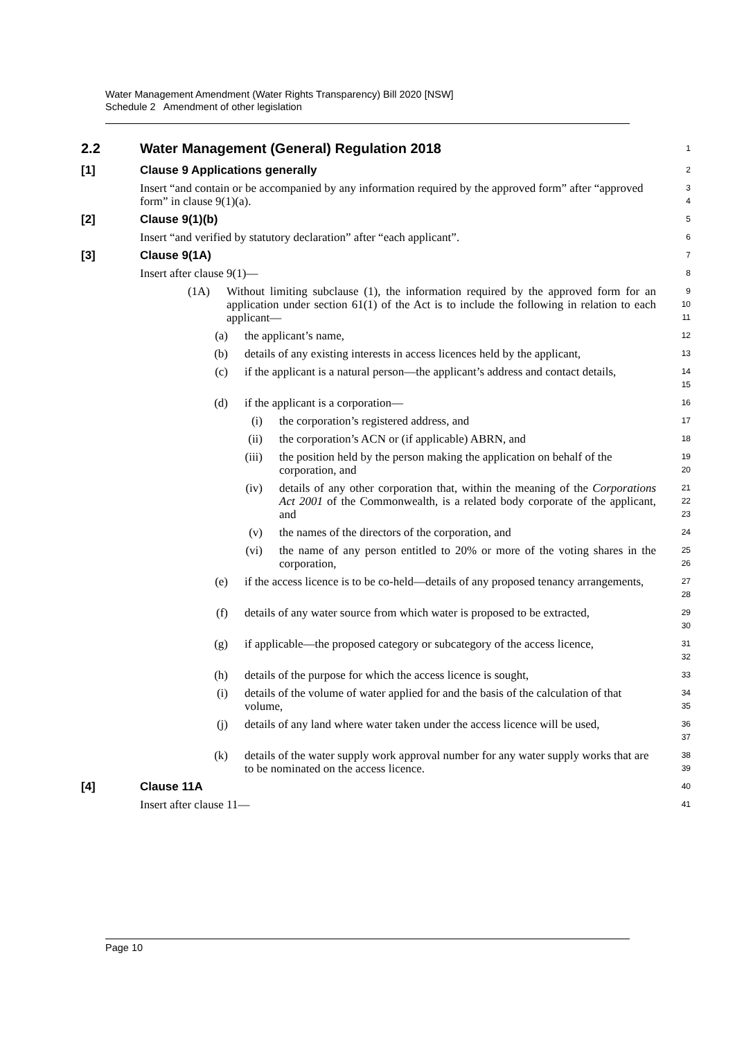Water Management Amendment (Water Rights Transparency) Bill 2020 [NSW]
Schedule 2 Amendment of other legislation
2.2 Water Management (General) Regulation 2018
1
[1] Clause 9 Applications generally
2
Insert “and contain or be accompanied by any information required by the approved form” after “approved form” in clause 9(1)(a).
3
4
[2] Clause 9(1)(b)
5
Insert “and verified by statutory declaration” after “each applicant”.
6
[3] Clause 9(1A)
7
Insert after clause 9(1)—
8
(1A) Without limiting subclause (1), the information required by the approved form for an application under section 61(1) of the Act is to include the following in relation to each applicant—
9
10
11
(a) the applicant’s name,
12
(b) details of any existing interests in access licences held by the applicant,
13
(c) if the applicant is a natural person—the applicant’s address and contact details,
14
15
(d) if the applicant is a corporation—
16
(i) the corporation’s registered address, and
17
(ii) the corporation’s ACN or (if applicable) ABRN, and
18
(iii) the position held by the person making the application on behalf of the corporation, and
19
20
(iv) details of any other corporation that, within the meaning of the Corporations Act 2001 of the Commonwealth, is a related body corporate of the applicant, and
21
22
23
(v) the names of the directors of the corporation, and
24
(vi) the name of any person entitled to 20% or more of the voting shares in the corporation,
25
26
(e) if the access licence is to be co-held—details of any proposed tenancy arrangements,
27
28
(f) details of any water source from which water is proposed to be extracted,
29
30
(g) if applicable—the proposed category or subcategory of the access licence,
31
32
(h) details of the purpose for which the access licence is sought,
33
(i) details of the volume of water applied for and the basis of the calculation of that volume,
34
35
(j) details of any land where water taken under the access licence will be used,
36
37
(k) details of the water supply work approval number for any water supply works that are to be nominated on the access licence.
38
39
[4] Clause 11A
40
Insert after clause 11—
41
Page 10